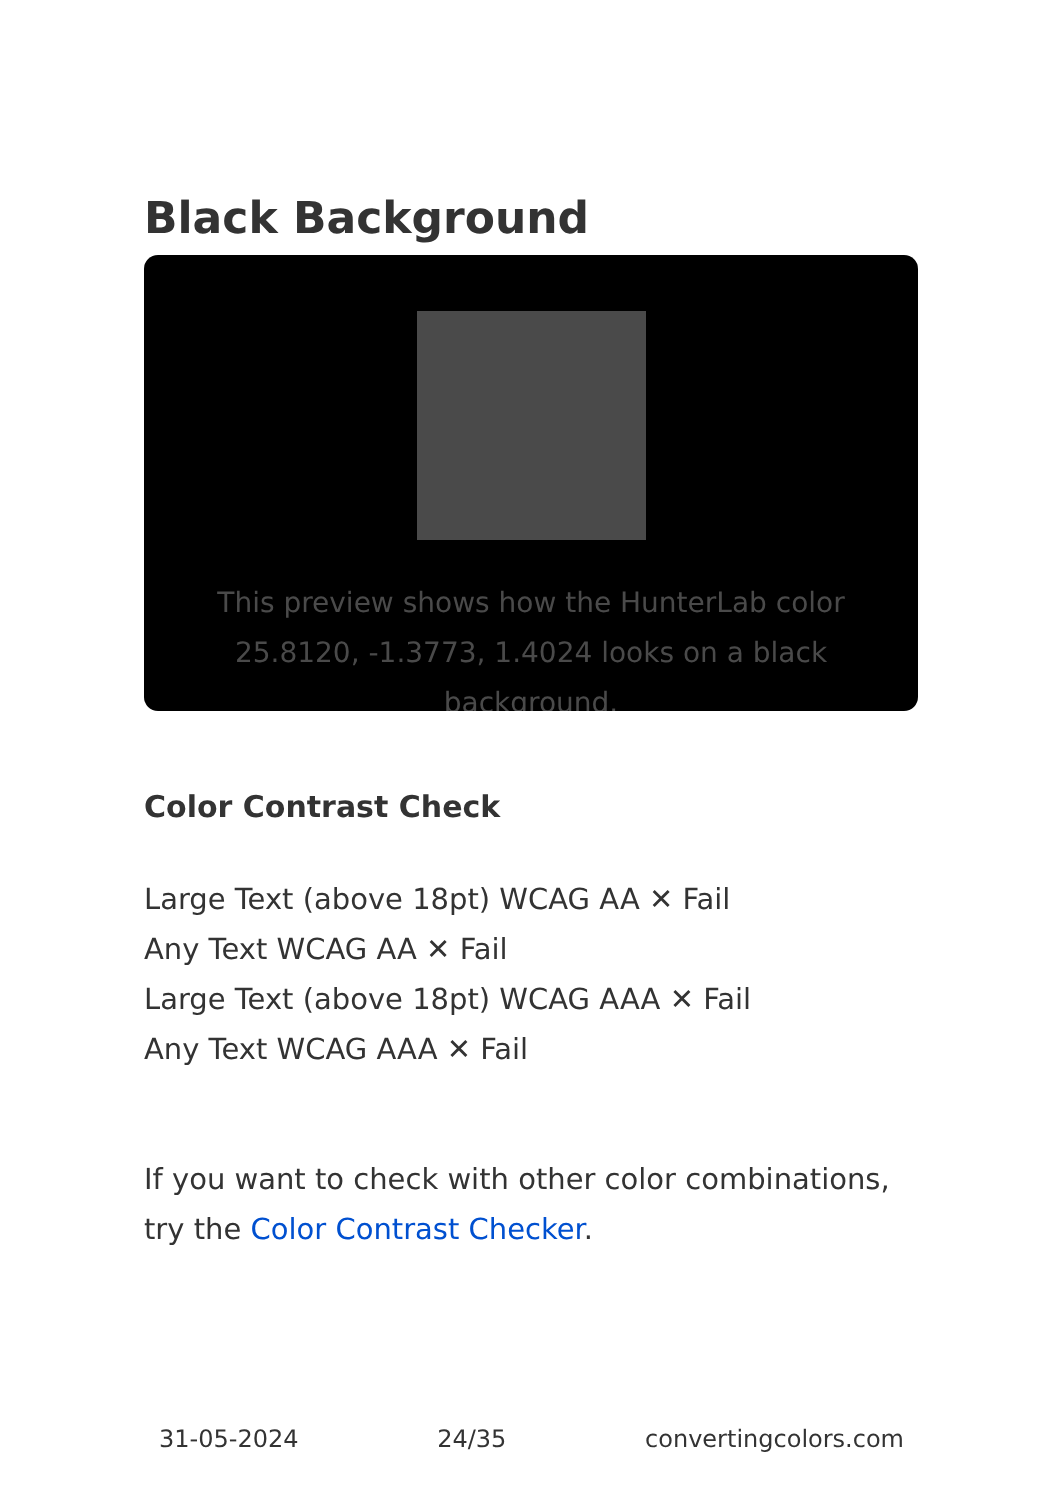Black Background
This preview shows how the HunterLab color 25.8120, -1.3773, 1.4024 looks on a black background.
Color Contrast Check
Large Text (above 18pt) WCAG AA ✕ Fail
Any Text WCAG AA ✕ Fail
Large Text (above 18pt) WCAG AAA ✕ Fail
Any Text WCAG AAA ✕ Fail
If you want to check with other color combinations, try the Color Contrast Checker.
31-05-2024 24/35 convertingcolors.com